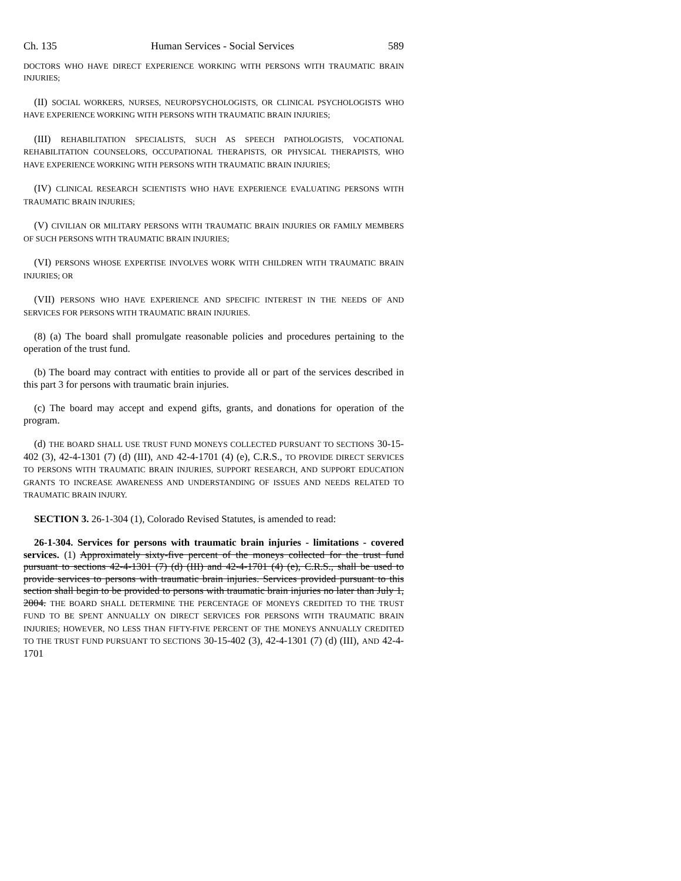Ch. 135 Human Services - Social Services 589
DOCTORS WHO HAVE DIRECT EXPERIENCE WORKING WITH PERSONS WITH TRAUMATIC BRAIN INJURIES;
(II) SOCIAL WORKERS, NURSES, NEUROPSYCHOLOGISTS, OR CLINICAL PSYCHOLOGISTS WHO HAVE EXPERIENCE WORKING WITH PERSONS WITH TRAUMATIC BRAIN INJURIES;
(III) REHABILITATION SPECIALISTS, SUCH AS SPEECH PATHOLOGISTS, VOCATIONAL REHABILITATION COUNSELORS, OCCUPATIONAL THERAPISTS, OR PHYSICAL THERAPISTS, WHO HAVE EXPERIENCE WORKING WITH PERSONS WITH TRAUMATIC BRAIN INJURIES;
(IV) CLINICAL RESEARCH SCIENTISTS WHO HAVE EXPERIENCE EVALUATING PERSONS WITH TRAUMATIC BRAIN INJURIES;
(V) CIVILIAN OR MILITARY PERSONS WITH TRAUMATIC BRAIN INJURIES OR FAMILY MEMBERS OF SUCH PERSONS WITH TRAUMATIC BRAIN INJURIES;
(VI) PERSONS WHOSE EXPERTISE INVOLVES WORK WITH CHILDREN WITH TRAUMATIC BRAIN INJURIES; OR
(VII) PERSONS WHO HAVE EXPERIENCE AND SPECIFIC INTEREST IN THE NEEDS OF AND SERVICES FOR PERSONS WITH TRAUMATIC BRAIN INJURIES.
(8) (a) The board shall promulgate reasonable policies and procedures pertaining to the operation of the trust fund.
(b) The board may contract with entities to provide all or part of the services described in this part 3 for persons with traumatic brain injuries.
(c) The board may accept and expend gifts, grants, and donations for operation of the program.
(d) THE BOARD SHALL USE TRUST FUND MONEYS COLLECTED PURSUANT TO SECTIONS 30-15-402 (3), 42-4-1301 (7) (d) (III), AND 42-4-1701 (4) (e), C.R.S., TO PROVIDE DIRECT SERVICES TO PERSONS WITH TRAUMATIC BRAIN INJURIES, SUPPORT RESEARCH, AND SUPPORT EDUCATION GRANTS TO INCREASE AWARENESS AND UNDERSTANDING OF ISSUES AND NEEDS RELATED TO TRAUMATIC BRAIN INJURY.
SECTION 3. 26-1-304 (1), Colorado Revised Statutes, is amended to read:
26-1-304. Services for persons with traumatic brain injuries - limitations - covered services. (1) Approximately sixty-five percent of the moneys collected for the trust fund pursuant to sections 42-4-1301 (7) (d) (III) and 42-4-1701 (4) (e), C.R.S., shall be used to provide services to persons with traumatic brain injuries. Services provided pursuant to this section shall begin to be provided to persons with traumatic brain injuries no later than July 1, 2004. THE BOARD SHALL DETERMINE THE PERCENTAGE OF MONEYS CREDITED TO THE TRUST FUND TO BE SPENT ANNUALLY ON DIRECT SERVICES FOR PERSONS WITH TRAUMATIC BRAIN INJURIES; HOWEVER, NO LESS THAN FIFTY-FIVE PERCENT OF THE MONEYS ANNUALLY CREDITED TO THE TRUST FUND PURSUANT TO SECTIONS 30-15-402 (3), 42-4-1301 (7) (d) (III), AND 42-4-1701